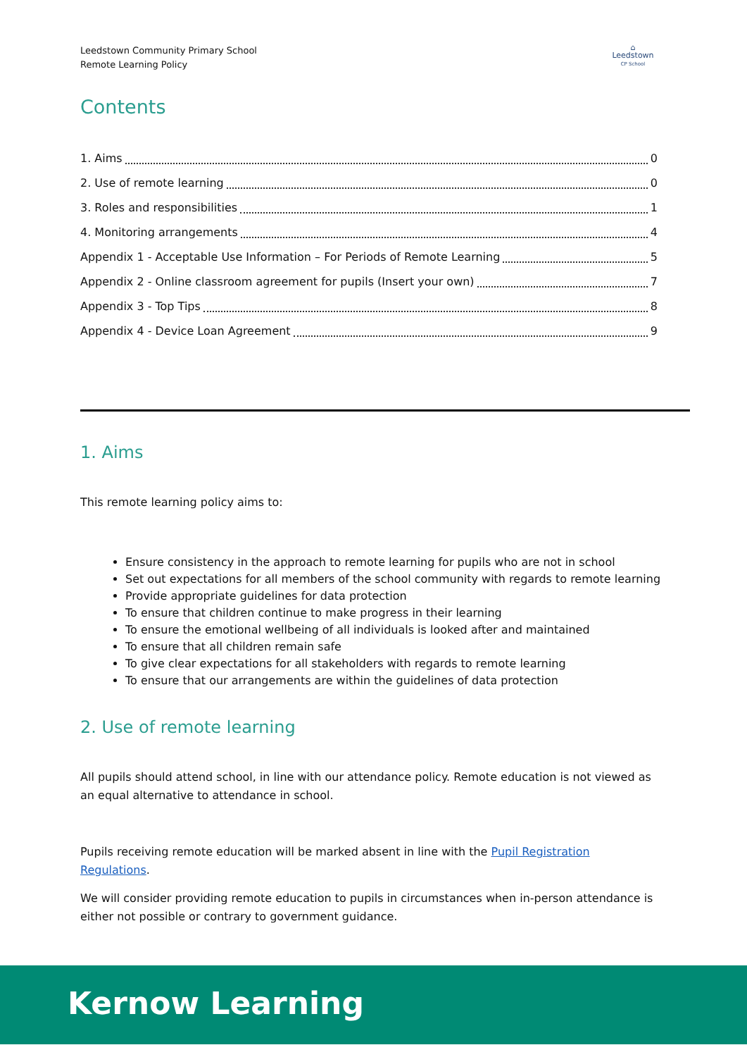Leedstown Community Primary School
Remote Learning Policy
⌂
Leedstown
CP School
Contents
1. Aims 0
2. Use of remote learning 0
3. Roles and responsibilities 1
4. Monitoring arrangements 4
Appendix 1 - Acceptable Use Information – For Periods of Remote Learning 5
Appendix 2 - Online classroom agreement for pupils (Insert your own) 7
Appendix 3 - Top Tips 8
Appendix 4 - Device Loan Agreement 9
1. Aims
This remote learning policy aims to:
Ensure consistency in the approach to remote learning for pupils who are not in school
Set out expectations for all members of the school community with regards to remote learning
Provide appropriate guidelines for data protection
To ensure that children continue to make progress in their learning
To ensure the emotional wellbeing of all individuals is looked after and maintained
To ensure that all children remain safe
To give clear expectations for all stakeholders with regards to remote learning
To ensure that our arrangements are within the guidelines of data protection
2. Use of remote learning
All pupils should attend school, in line with our attendance policy. Remote education is not viewed as an equal alternative to attendance in school.
Pupils receiving remote education will be marked absent in line with the Pupil Registration Regulations.
We will consider providing remote education to pupils in circumstances when in-person attendance is either not possible or contrary to government guidance.
Kernow Learning